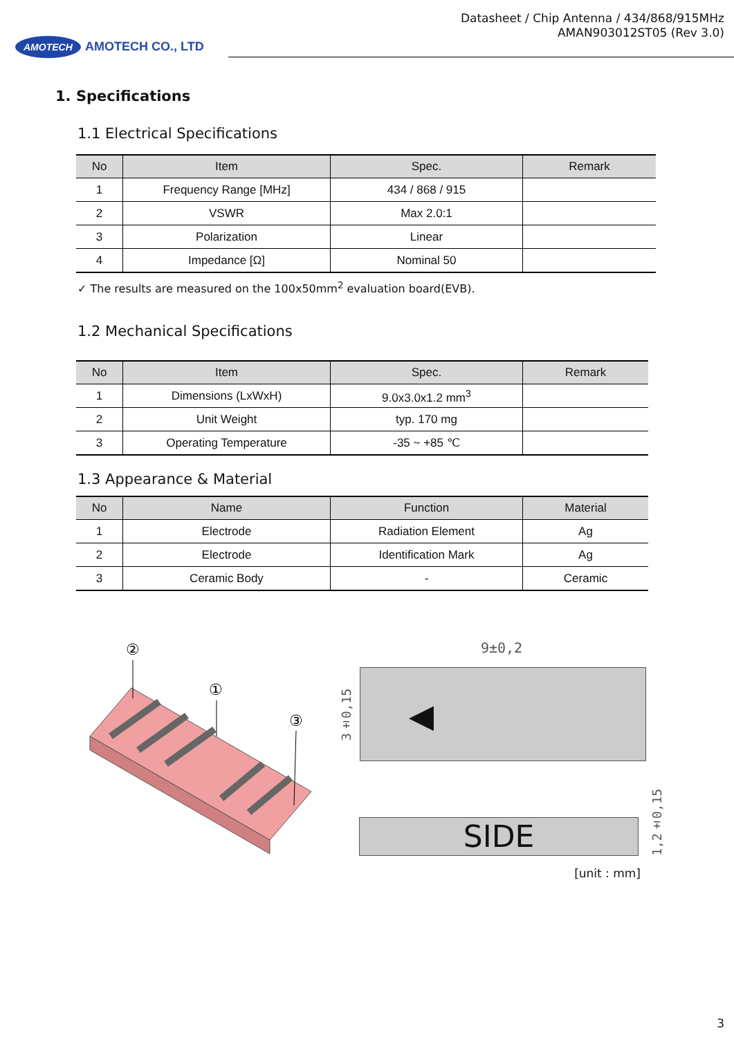AMOTECH AMOTECH CO., LTD
Datasheet / Chip Antenna / 434/868/915MHz
AMAN903012ST05 (Rev 3.0)
1. Specifications
1.1 Electrical Specifications
| No | Item | Spec. | Remark |
| --- | --- | --- | --- |
| 1 | Frequency Range [MHz] | 434 / 868 / 915 | |
| 2 | VSWR | Max 2.0:1 | |
| 3 | Polarization | Linear | |
| 4 | Impedance [Ω] | Nominal 50 | |
✓ The results are measured on the 100x50mm<sup>2</sup> evaluation board(EVB).
1.2 Mechanical Specifications
| No | Item | Spec. | Remark |
| --- | --- | --- | --- |
| 1 | Dimensions (LxWxH) | 9.0x3.0x1.2 mm<sup>3</sup> | |
| 2 | Unit Weight | typ. 170 mg | |
| 3 | Operating Temperature | -35 ~ +85 ℃ | |
1.3 Appearance & Material
| No | Name | Function | Material |
| --- | --- | --- | --- |
| 1 | Electrode | Radiation Element | Ag |
| 2 | Electrode | Identification Mark | Ag |
| 3 | Ceramic Body | - | Ceramic |
②
①
③
9±0,2
3±0,15
◀
SIDE
1,2±0,15
[unit : mm]
3